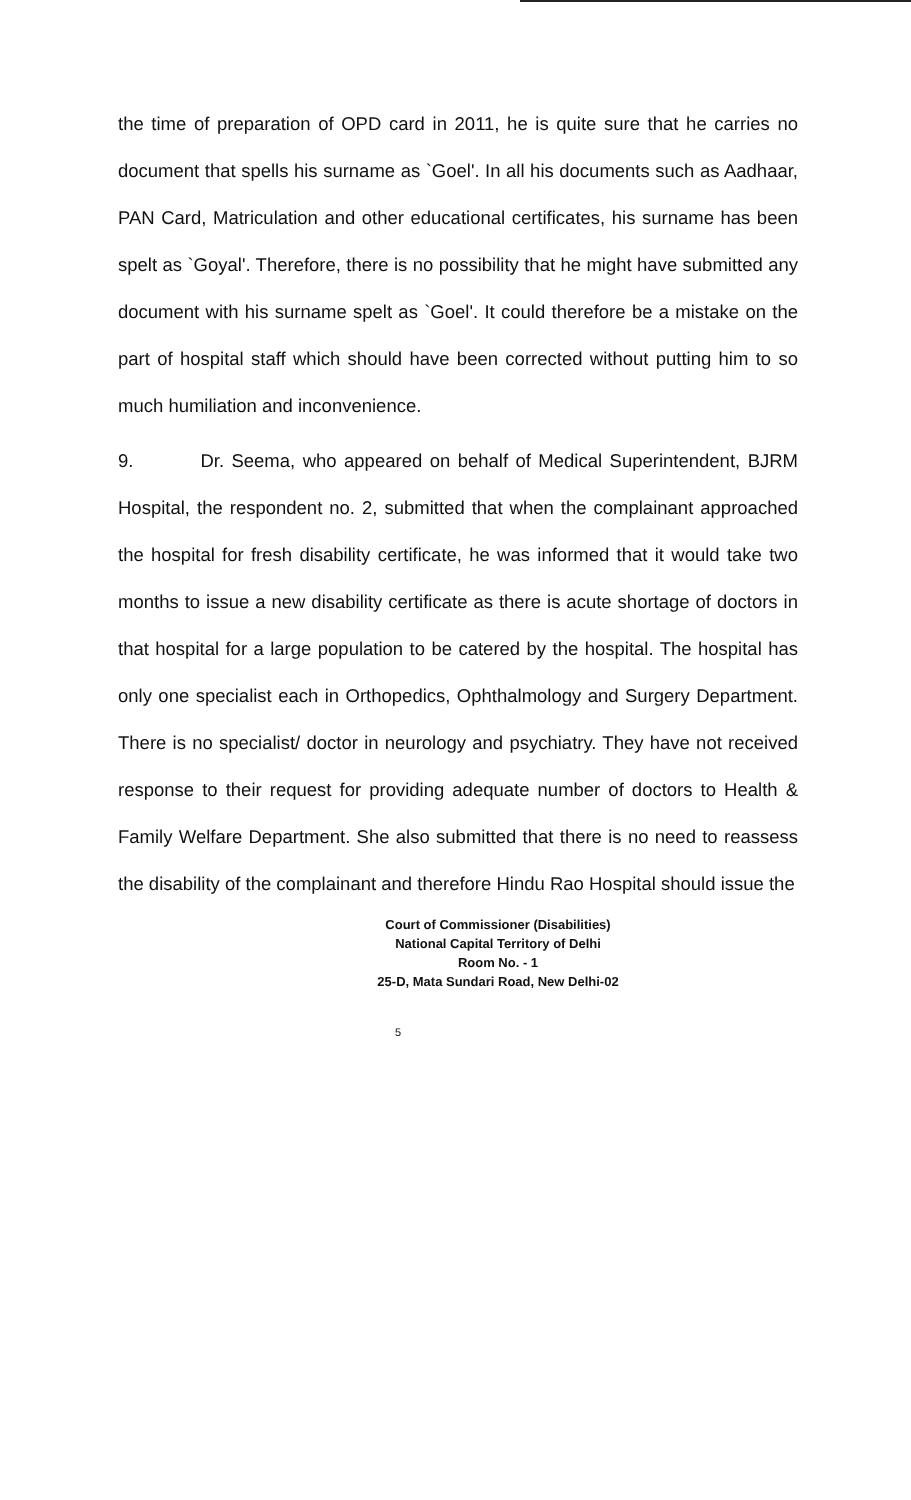the time of preparation of OPD card in 2011, he is quite sure that he carries no document that spells his surname as `Goel'. In all his documents such as Aadhaar, PAN Card, Matriculation and other educational certificates, his surname has been spelt as `Goyal'. Therefore, there is no possibility that he might have submitted any document with his surname spelt as `Goel'. It could therefore be a mistake on the part of hospital staff which should have been corrected without putting him to so much humiliation and inconvenience.
9. Dr. Seema, who appeared on behalf of Medical Superintendent, BJRM Hospital, the respondent no. 2, submitted that when the complainant approached the hospital for fresh disability certificate, he was informed that it would take two months to issue a new disability certificate as there is acute shortage of doctors in that hospital for a large population to be catered by the hospital. The hospital has only one specialist each in Orthopedics, Ophthalmology and Surgery Department. There is no specialist/ doctor in neurology and psychiatry. They have not received response to their request for providing adequate number of doctors to Health & Family Welfare Department. She also submitted that there is no need to reassess the disability of the complainant and therefore Hindu Rao Hospital should issue the
Court of Commissioner (Disabilities)
National Capital Territory of Delhi
Room No. - 1
25-D, Mata Sundari Road, New Delhi-02
5